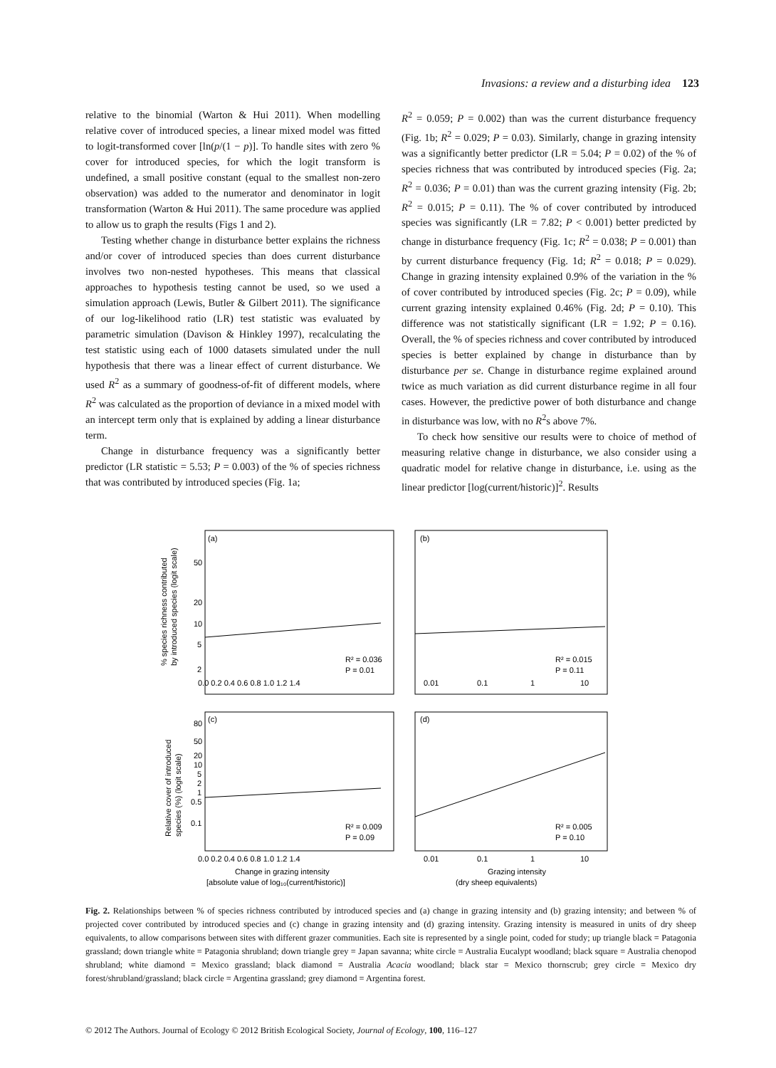Invasions: a review and a disturbing idea 123
relative to the binomial (Warton & Hui 2011). When modelling relative cover of introduced species, a linear mixed model was fitted to logit-transformed cover [ln(p/(1 − p)]. To handle sites with zero % cover for introduced species, for which the logit transform is undefined, a small positive constant (equal to the smallest non-zero observation) was added to the numerator and denominator in logit transformation (Warton & Hui 2011). The same procedure was applied to allow us to graph the results (Figs 1 and 2).
Testing whether change in disturbance better explains the richness and/or cover of introduced species than does current disturbance involves two non-nested hypotheses. This means that classical approaches to hypothesis testing cannot be used, so we used a simulation approach (Lewis, Butler & Gilbert 2011). The significance of our log-likelihood ratio (LR) test statistic was evaluated by parametric simulation (Davison & Hinkley 1997), recalculating the test statistic using each of 1000 datasets simulated under the null hypothesis that there was a linear effect of current disturbance. We used R<sup>2</sup> as a summary of goodness-of-fit of different models, where R<sup>2</sup> was calculated as the proportion of deviance in a mixed model with an intercept term only that is explained by adding a linear disturbance term.
Change in disturbance frequency was a significantly better predictor (LR statistic = 5.53; P = 0.003) of the % of species richness that was contributed by introduced species (Fig. 1a;
R<sup>2</sup> = 0.059; P = 0.002) than was the current disturbance frequency (Fig. 1b; R<sup>2</sup> = 0.029; P = 0.03). Similarly, change in grazing intensity was a significantly better predictor (LR = 5.04; P = 0.02) of the % of species richness that was contributed by introduced species (Fig. 2a; R<sup>2</sup> = 0.036; P = 0.01) than was the current grazing intensity (Fig. 2b; R<sup>2</sup> = 0.015; P = 0.11). The % of cover contributed by introduced species was significantly (LR = 7.82; P < 0.001) better predicted by change in disturbance frequency (Fig. 1c; R<sup>2</sup> = 0.038; P = 0.001) than by current disturbance frequency (Fig. 1d; R<sup>2</sup> = 0.018; P = 0.029). Change in grazing intensity explained 0.9% of the variation in the % of cover contributed by introduced species (Fig. 2c; P = 0.09), while current grazing intensity explained 0.46% (Fig. 2d; P = 0.10). This difference was not statistically significant (LR = 1.92; P = 0.16). Overall, the % of species richness and cover contributed by introduced species is better explained by change in disturbance than by disturbance per se. Change in disturbance regime explained around twice as much variation as did current disturbance regime in all four cases. However, the predictive power of both disturbance and change in disturbance was low, with no R<sup>2</sup>s above 7%.
To check how sensitive our results were to choice of method of measuring relative change in disturbance, we also consider using a quadratic model for relative change in disturbance, i.e. using as the linear predictor [log(current/historic)]<sup>2</sup>. Results
% species richness contributed
by introduced species (logit scale)
Relative cover of introduced
species (%) (logit scale)
(a)
(b)
(c)
(d)
R² = 0.036
P = 0.01
R² = 0.015
P = 0.11
R² = 0.009
P = 0.09
R² = 0.005
P = 0.10
50
20
10
5
2
80
50
20
10
5
2
1
0.5
0.1
0.0 0.2 0.4 0.6 0.8 1.0 1.2 1.4
0.01
0.1
1
10
0.0 0.2 0.4 0.6 0.8 1.0 1.2 1.4
0.01
0.1
1
10
Change in grazing intensity
[absolute value of log₁₀(current/historic)]
Grazing intensity
(dry sheep equivalents)
Fig. 2. Relationships between % of species richness contributed by introduced species and (a) change in grazing intensity and (b) grazing intensity; and between % of projected cover contributed by introduced species and (c) change in grazing intensity and (d) grazing intensity. Grazing intensity is measured in units of dry sheep equivalents, to allow comparisons between sites with different grazer communities. Each site is represented by a single point, coded for study; up triangle black = Patagonia grassland; down triangle white = Patagonia shrubland; down triangle grey = Japan savanna; white circle = Australia Eucalypt woodland; black square = Australia chenopod shrubland; white diamond = Mexico grassland; black diamond = Australia Acacia woodland; black star = Mexico thornscrub; grey circle = Mexico dry forest/shrubland/grassland; black circle = Argentina grassland; grey diamond = Argentina forest.
© 2012 The Authors. Journal of Ecology © 2012 British Ecological Society, Journal of Ecology, 100, 116–127